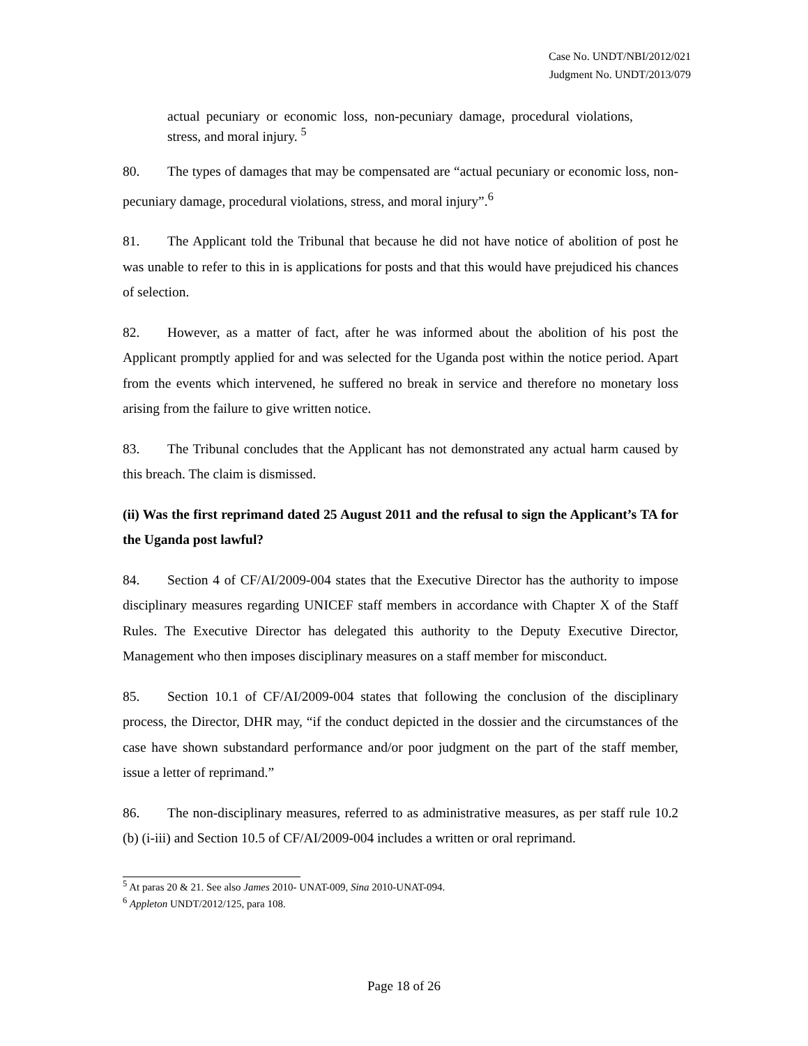Case No. UNDT/NBI/2012/021
Judgment No. UNDT/2013/079
actual pecuniary or economic loss, non-pecuniary damage, procedural violations, stress, and moral injury. <sup>5</sup>
80. The types of damages that may be compensated are “actual pecuniary or economic loss, non-pecuniary damage, procedural violations, stress, and moral injury”.<sup>6</sup>
81. The Applicant told the Tribunal that because he did not have notice of abolition of post he was unable to refer to this in is applications for posts and that this would have prejudiced his chances of selection.
82. However, as a matter of fact, after he was informed about the abolition of his post the Applicant promptly applied for and was selected for the Uganda post within the notice period. Apart from the events which intervened, he suffered no break in service and therefore no monetary loss arising from the failure to give written notice.
83. The Tribunal concludes that the Applicant has not demonstrated any actual harm caused by this breach. The claim is dismissed.
(ii) Was the first reprimand dated 25 August 2011 and the refusal to sign the Applicant’s TA for the Uganda post lawful?
84. Section 4 of CF/AI/2009-004 states that the Executive Director has the authority to impose disciplinary measures regarding UNICEF staff members in accordance with Chapter X of the Staff Rules. The Executive Director has delegated this authority to the Deputy Executive Director, Management who then imposes disciplinary measures on a staff member for misconduct.
85. Section 10.1 of CF/AI/2009-004 states that following the conclusion of the disciplinary process, the Director, DHR may, “if the conduct depicted in the dossier and the circumstances of the case have shown substandard performance and/or poor judgment on the part of the staff member, issue a letter of reprimand.”
86. The non-disciplinary measures, referred to as administrative measures, as per staff rule 10.2 (b) (i-iii) and Section 10.5 of CF/AI/2009-004 includes a written or oral reprimand.
<sup>5</sup> At paras 20 & 21. See also James 2010- UNAT-009, Sina 2010-UNAT-094.
<sup>6</sup> Appleton UNDT/2012/125, para 108.
Page 18 of 26